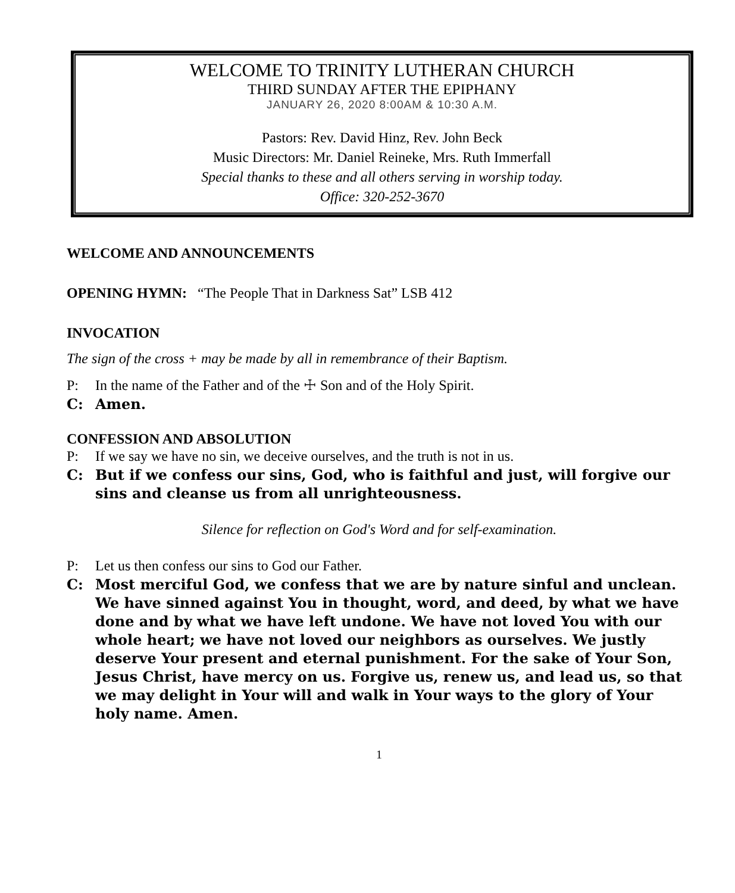WELCOME TO TRINITY LUTHERAN CHURCH
THIRD SUNDAY AFTER THE EPIPHANY
JANUARY 26, 2020 8:00AM & 10:30 A.M.
Pastors: Rev. David Hinz, Rev. John Beck
Music Directors: Mr. Daniel Reineke, Mrs. Ruth Immerfall
Special thanks to these and all others serving in worship today.
Office: 320-252-3670
WELCOME AND ANNOUNCEMENTS
OPENING HYMN: “The People That in Darkness Sat” LSB 412
INVOCATION
The sign of the cross + may be made by all in remembrance of their Baptism.
P: In the name of the Father and of the ☩ Son and of the Holy Spirit.
C: Amen.
CONFESSION AND ABSOLUTION
P: If we say we have no sin, we deceive ourselves, and the truth is not in us.
C: But if we confess our sins, God, who is faithful and just, will forgive our sins and cleanse us from all unrighteousness.
Silence for reflection on God's Word and for self-examination.
P: Let us then confess our sins to God our Father.
C: Most merciful God, we confess that we are by nature sinful and unclean. We have sinned against You in thought, word, and deed, by what we have done and by what we have left undone. We have not loved You with our whole heart; we have not loved our neighbors as ourselves. We justly deserve Your present and eternal punishment. For the sake of Your Son, Jesus Christ, have mercy on us. Forgive us, renew us, and lead us, so that we may delight in Your will and walk in Your ways to the glory of Your holy name. Amen.
1